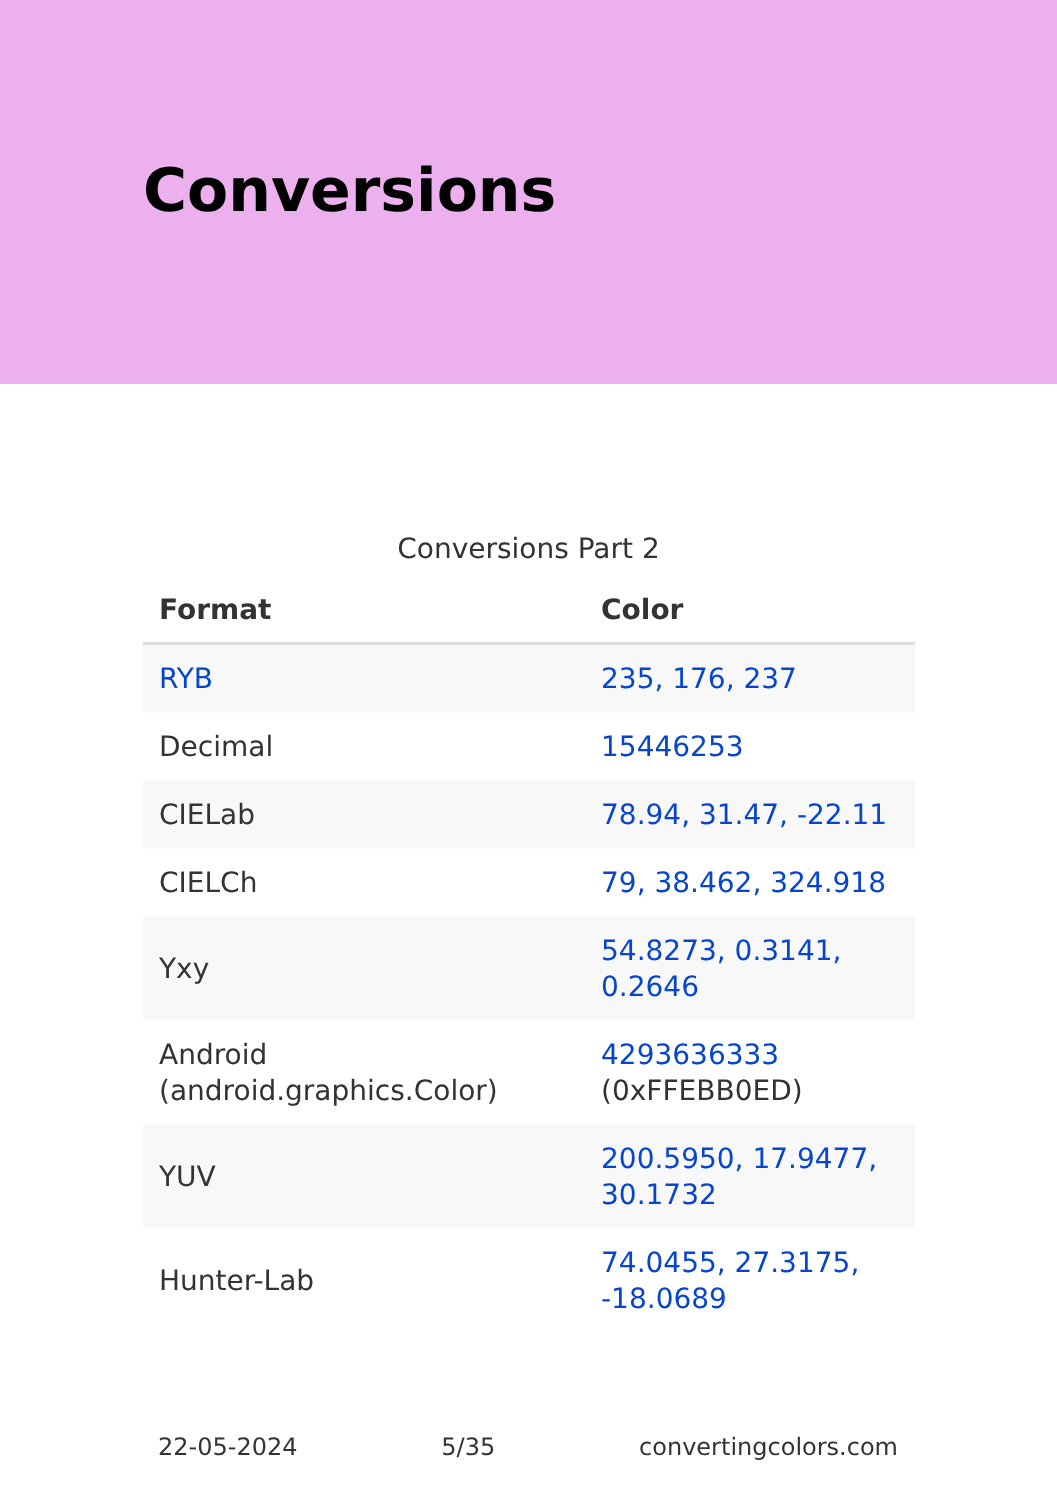Conversions
Conversions Part 2
| Format | Color |
| --- | --- |
| RYB | 235, 176, 237 |
| Decimal | 15446253 |
| CIELab | 78.94, 31.47, -22.11 |
| CIELCh | 79, 38.462, 324.918 |
| Yxy | 54.8273, 0.3141, 0.2646 |
| Android (android.graphics.Color) | 4293636333 (0xFFEBB0ED) |
| YUV | 200.5950, 17.9477, 30.1732 |
| Hunter-Lab | 74.0455, 27.3175, -18.0689 |
22-05-2024 5/35 convertingcolors.com